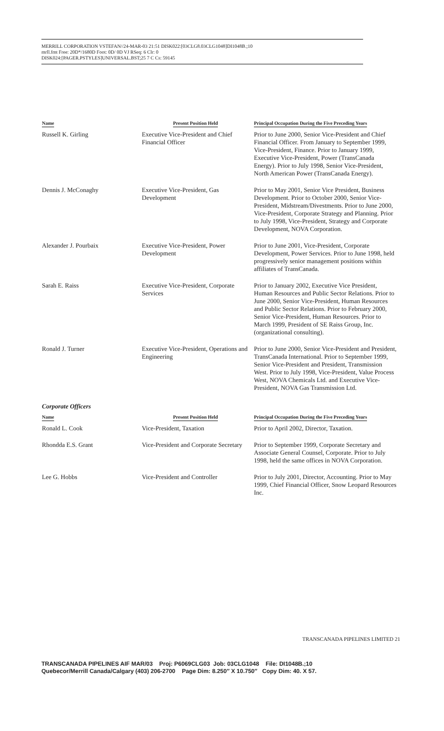MERRILL CORPORATION VSTEFAN//24-MAR-03 21:51 DISK022:[03CLG8.03CLG1048]DI1048B.;10
mrll.fmt Free: 20D*/1680D Foot: 0D/ 0D VJ RSeq: 6 Clr: 0
DISK024:[PAGER.PSTYLES]UNIVERSAL.BST;25 7 C Cs: 59145
| Name | Present Position Held | Principal Occupation During the Five Preceding Years |
| --- | --- | --- |
| Russell K. Girling | Executive Vice-President and Chief Financial Officer | Prior to June 2000, Senior Vice-President and Chief Financial Officer. From January to September 1999, Vice-President, Finance. Prior to January 1999, Executive Vice-President, Power (TransCanada Energy). Prior to July 1998, Senior Vice-President, North American Power (TransCanada Energy). |
| Dennis J. McConaghy | Executive Vice-President, Gas Development | Prior to May 2001, Senior Vice President, Business Development. Prior to October 2000, Senior Vice-President, Midstream/Divestments. Prior to June 2000, Vice-President, Corporate Strategy and Planning. Prior to July 1998, Vice-President, Strategy and Corporate Development, NOVA Corporation. |
| Alexander J. Pourbaix | Executive Vice-President, Power Development | Prior to June 2001, Vice-President, Corporate Development, Power Services. Prior to June 1998, held progressively senior management positions within affiliates of TransCanada. |
| Sarah E. Raiss | Executive Vice-President, Corporate Services | Prior to January 2002, Executive Vice President, Human Resources and Public Sector Relations. Prior to June 2000, Senior Vice-President, Human Resources and Public Sector Relations. Prior to February 2000, Senior Vice-President, Human Resources. Prior to March 1999, President of SE Raiss Group, Inc. (organizational consulting). |
| Ronald J. Turner | Executive Vice-President, Operations and Engineering | Prior to June 2000, Senior Vice-President and President, TransCanada International. Prior to September 1999, Senior Vice-President and President, Transmission West. Prior to July 1998, Vice-President, Value Process West, NOVA Chemicals Ltd. and Executive Vice-President, NOVA Gas Transmission Ltd. |
Corporate Officers
| Name | Present Position Held | Principal Occupation During the Five Preceding Years |
| --- | --- | --- |
| Ronald L. Cook | Vice-President, Taxation | Prior to April 2002, Director, Taxation. |
| Rhondda E.S. Grant | Vice-President and Corporate Secretary | Prior to September 1999, Corporate Secretary and Associate General Counsel, Corporate. Prior to July 1998, held the same offices in NOVA Corporation. |
| Lee G. Hobbs | Vice-President and Controller | Prior to July 2001, Director, Accounting. Prior to May 1999, Chief Financial Officer, Snow Leopard Resources Inc. |
TRANSCANADA PIPELINES LIMITED 21
TRANSCANADA PIPELINES AIF MAR/03 Proj: P6069CLG03 Job: 03CLG1048 File: DI1048B.;10
Quebecor/Merrill Canada/Calgary (403) 206-2700 Page Dim: 8.250″ X 10.750″ Copy Dim: 40. X 57.